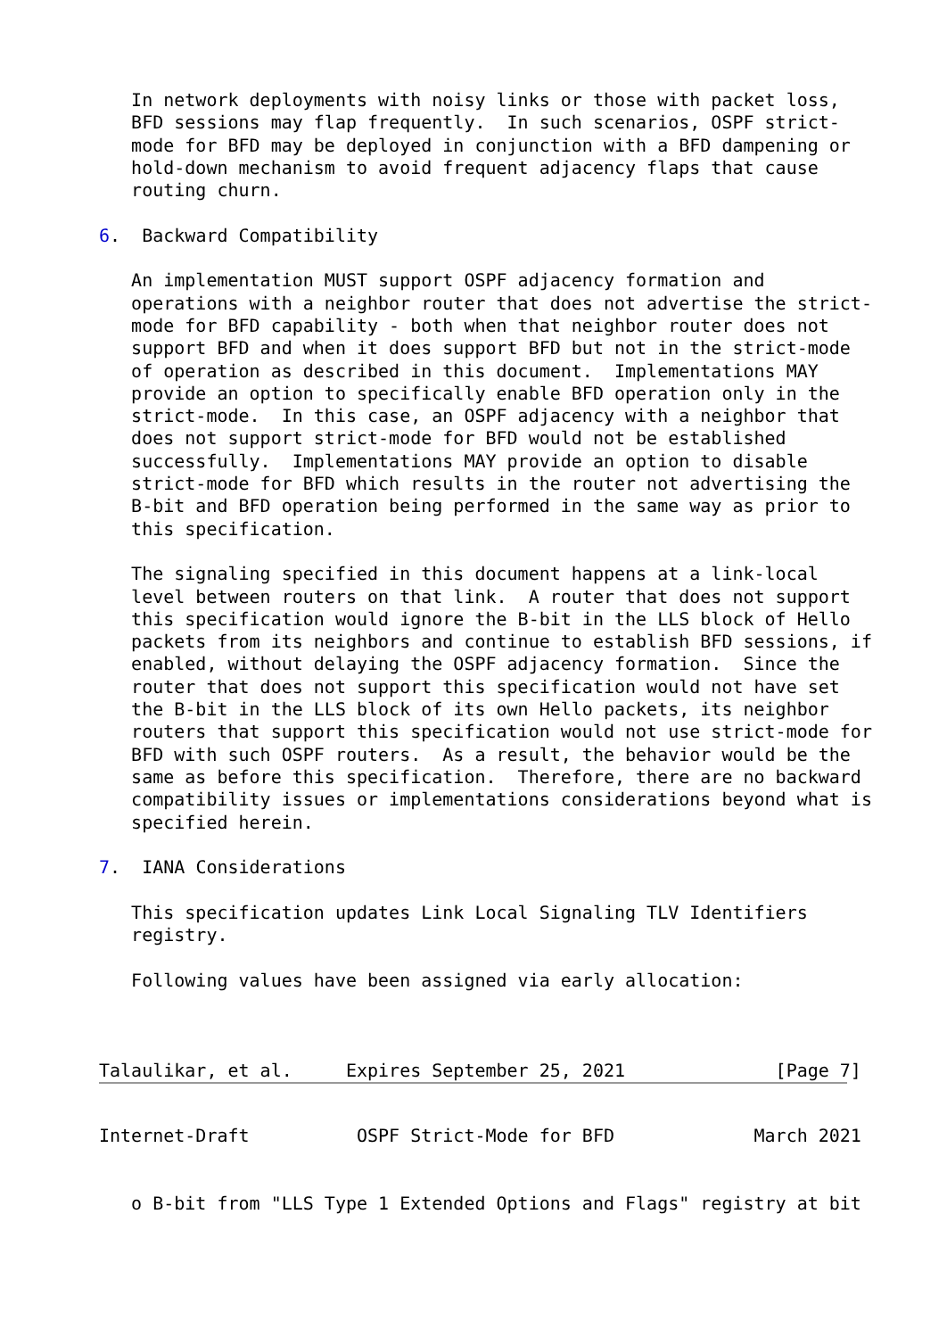In network deployments with noisy links or those with packet loss,
   BFD sessions may flap frequently.  In such scenarios, OSPF strict-
   mode for BFD may be deployed in conjunction with a BFD dampening or
   hold-down mechanism to avoid frequent adjacency flaps that cause
   routing churn.

6.  Backward Compatibility

   An implementation MUST support OSPF adjacency formation and
   operations with a neighbor router that does not advertise the strict-
   mode for BFD capability - both when that neighbor router does not
   support BFD and when it does support BFD but not in the strict-mode
   of operation as described in this document.  Implementations MAY
   provide an option to specifically enable BFD operation only in the
   strict-mode.  In this case, an OSPF adjacency with a neighbor that
   does not support strict-mode for BFD would not be established
   successfully.  Implementations MAY provide an option to disable
   strict-mode for BFD which results in the router not advertising the
   B-bit and BFD operation being performed in the same way as prior to
   this specification.

   The signaling specified in this document happens at a link-local
   level between routers on that link.  A router that does not support
   this specification would ignore the B-bit in the LLS block of Hello
   packets from its neighbors and continue to establish BFD sessions, if
   enabled, without delaying the OSPF adjacency formation.  Since the
   router that does not support this specification would not have set
   the B-bit in the LLS block of its own Hello packets, its neighbor
   routers that support this specification would not use strict-mode for
   BFD with such OSPF routers.  As a result, the behavior would be the
   same as before this specification.  Therefore, there are no backward
   compatibility issues or implementations considerations beyond what is
   specified herein.

7.  IANA Considerations

   This specification updates Link Local Signaling TLV Identifiers
   registry.

   Following values have been assigned via early allocation:



Talaulikar, et al.     Expires September 25, 2021              [Page 7]
Internet-Draft          OSPF Strict-Mode for BFD             March 2021


   o B-bit from "LLS Type 1 Extended Options and Flags" registry at bit